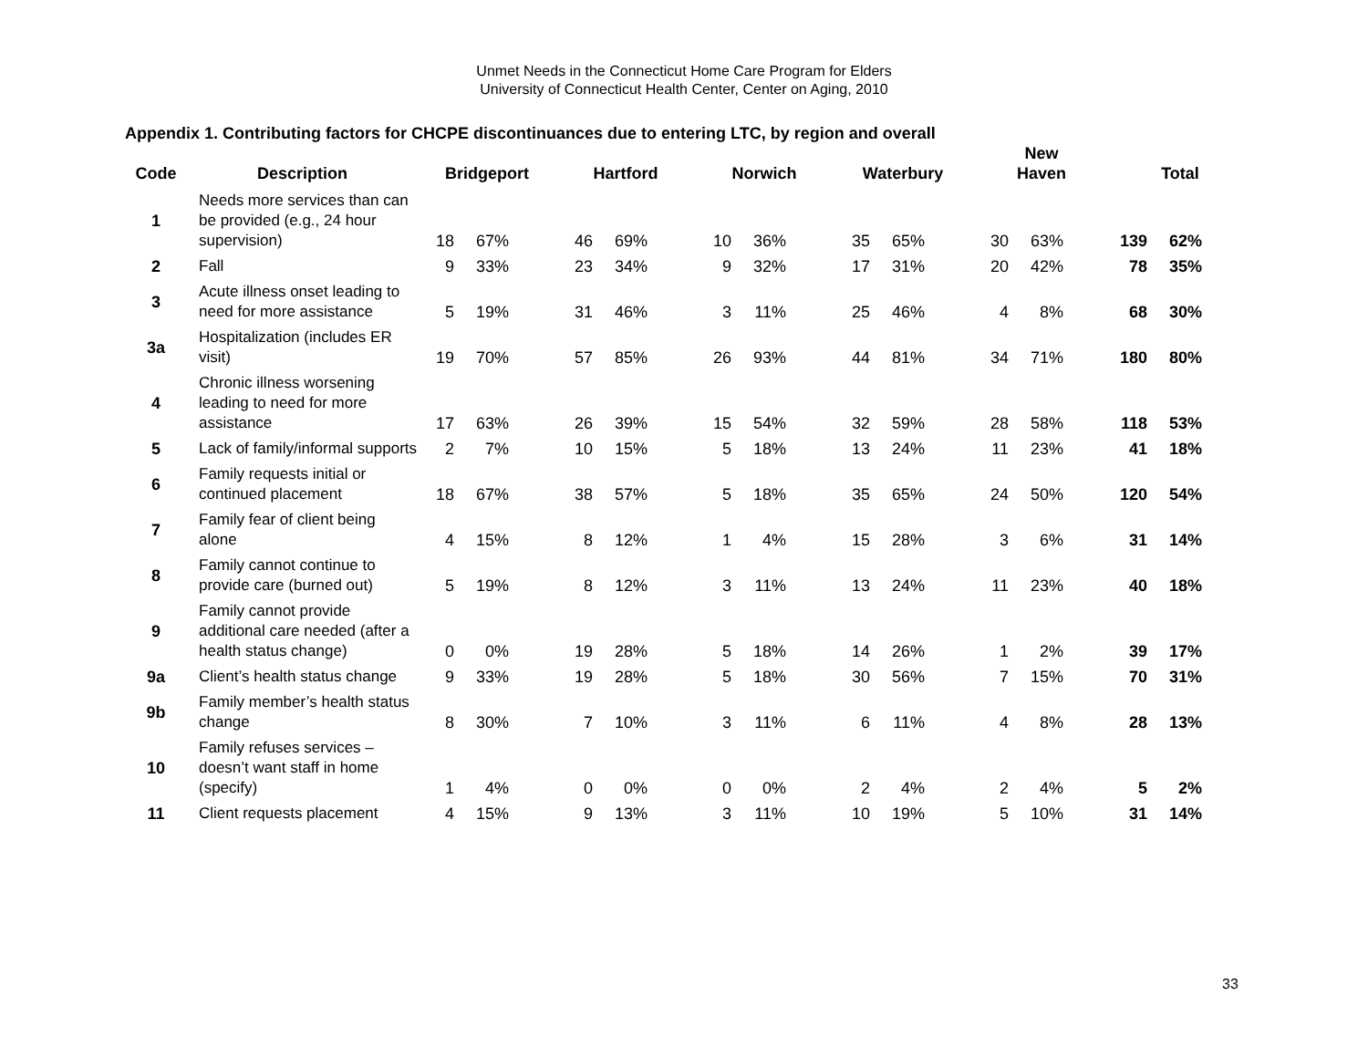Unmet Needs in the Connecticut Home Care Program for Elders
University of Connecticut Health Center, Center on Aging, 2010
Appendix 1. Contributing factors for CHCPE discontinuances due to entering LTC, by region and overall
| Code | Description | Bridgeport | | Hartford | | Norwich | | Waterbury | | New Haven | | Total | |
| --- | --- | --- | --- | --- | --- | --- | --- | --- | --- | --- | --- | --- | --- |
| 1 | Needs more services than can be provided (e.g., 24 hour supervision) | 18 | 67% | 46 | 69% | 10 | 36% | 35 | 65% | 30 | 63% | 139 | 62% |
| 2 | Fall | 9 | 33% | 23 | 34% | 9 | 32% | 17 | 31% | 20 | 42% | 78 | 35% |
| 3 | Acute illness onset leading to need for more assistance | 5 | 19% | 31 | 46% | 3 | 11% | 25 | 46% | 4 | 8% | 68 | 30% |
| 3a | Hospitalization (includes ER visit) | 19 | 70% | 57 | 85% | 26 | 93% | 44 | 81% | 34 | 71% | 180 | 80% |
| 4 | Chronic illness worsening leading to need for more assistance | 17 | 63% | 26 | 39% | 15 | 54% | 32 | 59% | 28 | 58% | 118 | 53% |
| 5 | Lack of family/informal supports | 2 | 7% | 10 | 15% | 5 | 18% | 13 | 24% | 11 | 23% | 41 | 18% |
| 6 | Family requests initial or continued placement | 18 | 67% | 38 | 57% | 5 | 18% | 35 | 65% | 24 | 50% | 120 | 54% |
| 7 | Family fear of client being alone | 4 | 15% | 8 | 12% | 1 | 4% | 15 | 28% | 3 | 6% | 31 | 14% |
| 8 | Family cannot continue to provide care (burned out) | 5 | 19% | 8 | 12% | 3 | 11% | 13 | 24% | 11 | 23% | 40 | 18% |
| 9 | Family cannot provide additional care needed (after a health status change) | 0 | 0% | 19 | 28% | 5 | 18% | 14 | 26% | 1 | 2% | 39 | 17% |
| 9a | Client’s health status change | 9 | 33% | 19 | 28% | 5 | 18% | 30 | 56% | 7 | 15% | 70 | 31% |
| 9b | Family member’s health status change | 8 | 30% | 7 | 10% | 3 | 11% | 6 | 11% | 4 | 8% | 28 | 13% |
| 10 | Family refuses services – doesn’t want staff in home (specify) | 1 | 4% | 0 | 0% | 0 | 0% | 2 | 4% | 2 | 4% | 5 | 2% |
| 11 | Client requests placement | 4 | 15% | 9 | 13% | 3 | 11% | 10 | 19% | 5 | 10% | 31 | 14% |
33